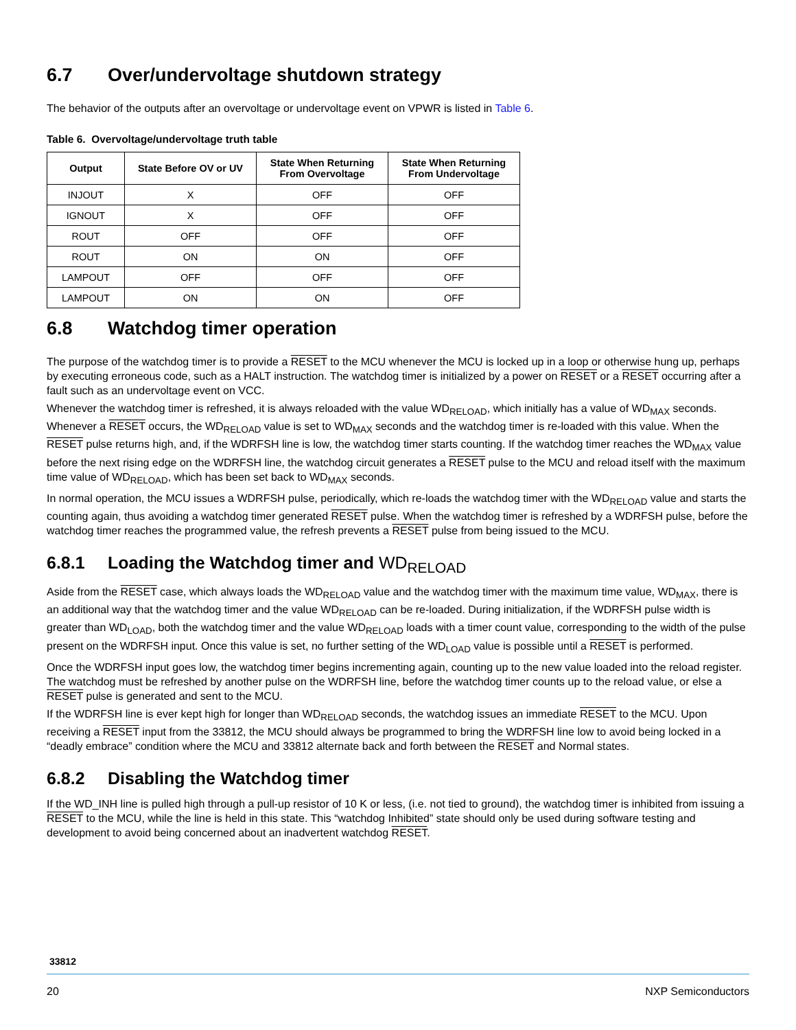6.7 Over/undervoltage shutdown strategy
The behavior of the outputs after an overvoltage or undervoltage event on VPWR is listed in Table 6.
Table 6. Overvoltage/undervoltage truth table
| Output | State Before OV or UV | State When Returning From Overvoltage | State When Returning From Undervoltage |
| --- | --- | --- | --- |
| INJOUT | X | OFF | OFF |
| IGNOUT | X | OFF | OFF |
| ROUT | OFF | OFF | OFF |
| ROUT | ON | ON | OFF |
| LAMPOUT | OFF | OFF | OFF |
| LAMPOUT | ON | ON | OFF |
6.8 Watchdog timer operation
The purpose of the watchdog timer is to provide a RESET to the MCU whenever the MCU is locked up in a loop or otherwise hung up, perhaps by executing erroneous code, such as a HALT instruction. The watchdog timer is initialized by a power on RESET or a RESET occurring after a fault such as an undervoltage event on VCC.
Whenever the watchdog timer is refreshed, it is always reloaded with the value WD<sub>RELOAD</sub>, which initially has a value of WD<sub>MAX</sub> seconds. Whenever a RESET occurs, the WD<sub>RELOAD</sub> value is set to WD<sub>MAX</sub> seconds and the watchdog timer is re-loaded with this value. When the RESET pulse returns high, and, if the WDRFSH line is low, the watchdog timer starts counting. If the watchdog timer reaches the WD<sub>MAX</sub> value before the next rising edge on the WDRFSH line, the watchdog circuit generates a RESET pulse to the MCU and reload itself with the maximum time value of WD<sub>RELOAD</sub>, which has been set back to WD<sub>MAX</sub> seconds.
In normal operation, the MCU issues a WDRFSH pulse, periodically, which re-loads the watchdog timer with the WD<sub>RELOAD</sub> value and starts the counting again, thus avoiding a watchdog timer generated RESET pulse. When the watchdog timer is refreshed by a WDRFSH pulse, before the watchdog timer reaches the programmed value, the refresh prevents a RESET pulse from being issued to the MCU.
6.8.1 Loading the Watchdog timer and WD<sub>RELOAD</sub>
Aside from the RESET case, which always loads the WD<sub>RELOAD</sub> value and the watchdog timer with the maximum time value, WD<sub>MAX</sub>, there is an additional way that the watchdog timer and the value WD<sub>RELOAD</sub> can be re-loaded. During initialization, if the WDRFSH pulse width is greater than WD<sub>LOAD</sub>, both the watchdog timer and the value WD<sub>RELOAD</sub> loads with a timer count value, corresponding to the width of the pulse present on the WDRFSH input. Once this value is set, no further setting of the WD<sub>LOAD</sub> value is possible until a RESET is performed.
Once the WDRFSH input goes low, the watchdog timer begins incrementing again, counting up to the new value loaded into the reload register. The watchdog must be refreshed by another pulse on the WDRFSH line, before the watchdog timer counts up to the reload value, or else a RESET pulse is generated and sent to the MCU.
If the WDRFSH line is ever kept high for longer than WD<sub>RELOAD</sub> seconds, the watchdog issues an immediate RESET to the MCU. Upon receiving a RESET input from the 33812, the MCU should always be programmed to bring the WDRFSH line low to avoid being locked in a “deadly embrace” condition where the MCU and 33812 alternate back and forth between the RESET and Normal states.
6.8.2 Disabling the Watchdog timer
If the WD_INH line is pulled high through a pull-up resistor of 10 K or less, (i.e. not tied to ground), the watchdog timer is inhibited from issuing a RESET to the MCU, while the line is held in this state. This “watchdog Inhibited” state should only be used during software testing and development to avoid being concerned about an inadvertent watchdog RESET.
33812
20 NXP Semiconductors